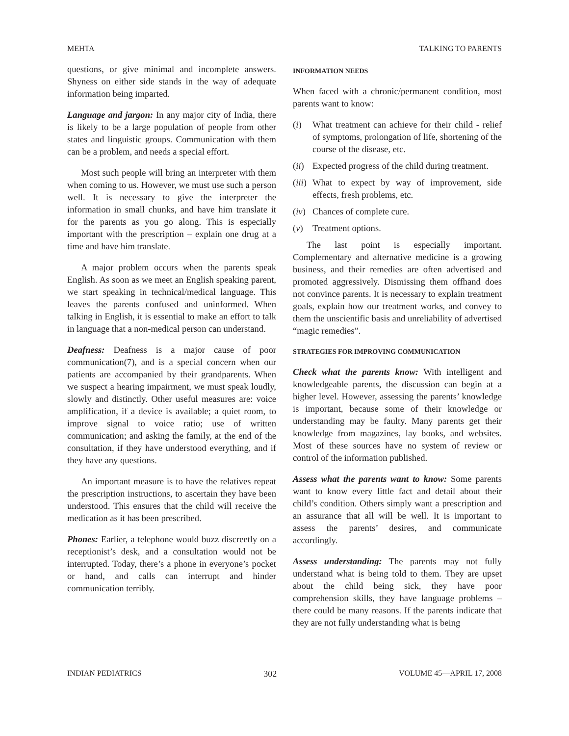MEHTA TALKING TO PARENTS
questions, or give minimal and incomplete answers. Shyness on either side stands in the way of adequate information being imparted.
Language and jargon: In any major city of India, there is likely to be a large population of people from other states and linguistic groups. Communication with them can be a problem, and needs a special effort.
Most such people will bring an interpreter with them when coming to us. However, we must use such a person well. It is necessary to give the interpreter the information in small chunks, and have him translate it for the parents as you go along. This is especially important with the prescription – explain one drug at a time and have him translate.
A major problem occurs when the parents speak English. As soon as we meet an English speaking parent, we start speaking in technical/medical language. This leaves the parents confused and uninformed. When talking in English, it is essential to make an effort to talk in language that a non-medical person can understand.
Deafness: Deafness is a major cause of poor communication(7), and is a special concern when our patients are accompanied by their grandparents. When we suspect a hearing impairment, we must speak loudly, slowly and distinctly. Other useful measures are: voice amplification, if a device is available; a quiet room, to improve signal to voice ratio; use of written communication; and asking the family, at the end of the consultation, if they have understood everything, and if they have any questions.
An important measure is to have the relatives repeat the prescription instructions, to ascertain they have been understood. This ensures that the child will receive the medication as it has been prescribed.
Phones: Earlier, a telephone would buzz discreetly on a receptionist’s desk, and a consultation would not be interrupted. Today, there’s a phone in everyone’s pocket or hand, and calls can interrupt and hinder communication terribly.
INFORMATION NEEDS
When faced with a chronic/permanent condition, most parents want to know:
(i) What treatment can achieve for their child - relief of symptoms, prolongation of life, shortening of the course of the disease, etc.
(ii) Expected progress of the child during treatment.
(iii) What to expect by way of improvement, side effects, fresh problems, etc.
(iv) Chances of complete cure.
(v) Treatment options.
The last point is especially important. Complementary and alternative medicine is a growing business, and their remedies are often advertised and promoted aggressively. Dismissing them offhand does not convince parents. It is necessary to explain treatment goals, explain how our treatment works, and convey to them the unscientific basis and unreliability of advertised “magic remedies”.
STRATEGIES FOR IMPROVING COMMUNICATION
Check what the parents know: With intelligent and knowledgeable parents, the discussion can begin at a higher level. However, assessing the parents’ knowledge is important, because some of their knowledge or understanding may be faulty. Many parents get their knowledge from magazines, lay books, and websites. Most of these sources have no system of review or control of the information published.
Assess what the parents want to know: Some parents want to know every little fact and detail about their child’s condition. Others simply want a prescription and an assurance that all will be well. It is important to assess the parents’ desires, and communicate accordingly.
Assess understanding: The parents may not fully understand what is being told to them. They are upset about the child being sick, they have poor comprehension skills, they have language problems – there could be many reasons. If the parents indicate that they are not fully understanding what is being
INDIAN PEDIATRICS 302 VOLUME 45—APRIL 17, 2008